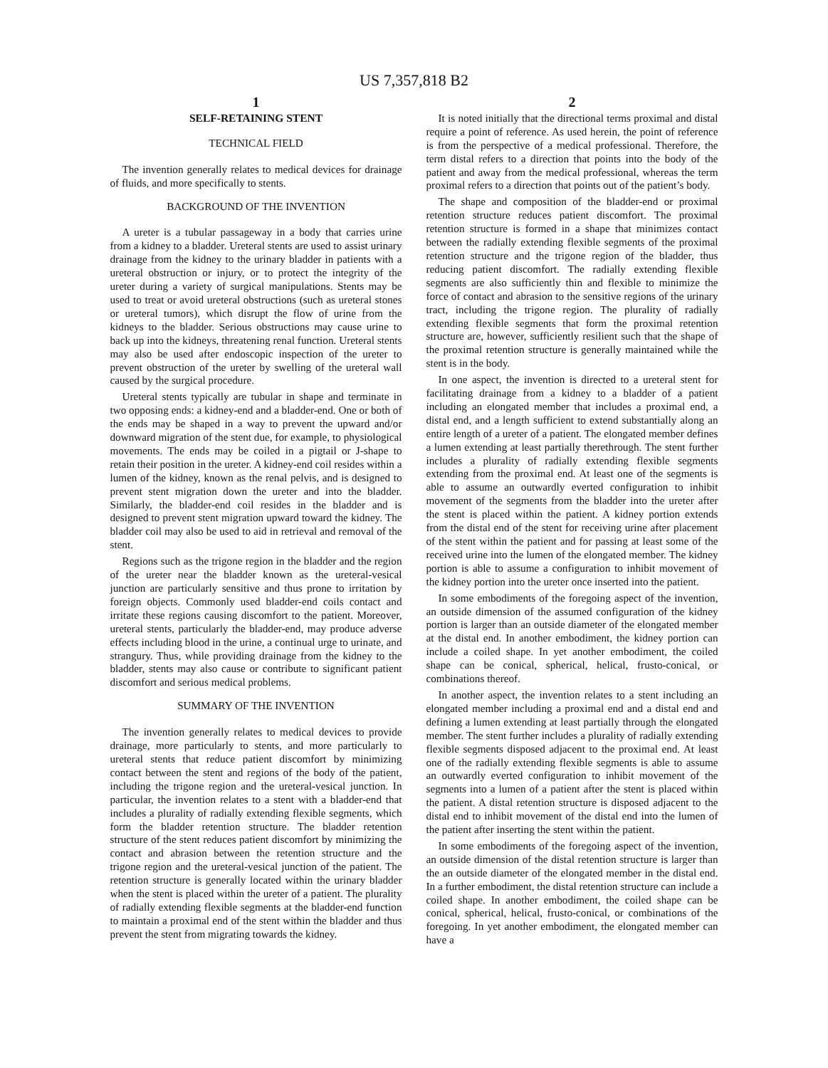US 7,357,818 B2
1
SELF-RETAINING STENT
TECHNICAL FIELD
The invention generally relates to medical devices for drainage of fluids, and more specifically to stents.
BACKGROUND OF THE INVENTION
A ureter is a tubular passageway in a body that carries urine from a kidney to a bladder. Ureteral stents are used to assist urinary drainage from the kidney to the urinary bladder in patients with a ureteral obstruction or injury, or to protect the integrity of the ureter during a variety of surgical manipulations. Stents may be used to treat or avoid ureteral obstructions (such as ureteral stones or ureteral tumors), which disrupt the flow of urine from the kidneys to the bladder. Serious obstructions may cause urine to back up into the kidneys, threatening renal function. Ureteral stents may also be used after endoscopic inspection of the ureter to prevent obstruction of the ureter by swelling of the ureteral wall caused by the surgical procedure.
Ureteral stents typically are tubular in shape and terminate in two opposing ends: a kidney-end and a bladder-end. One or both of the ends may be shaped in a way to prevent the upward and/or downward migration of the stent due, for example, to physiological movements. The ends may be coiled in a pigtail or J-shape to retain their position in the ureter. A kidney-end coil resides within a lumen of the kidney, known as the renal pelvis, and is designed to prevent stent migration down the ureter and into the bladder. Similarly, the bladder-end coil resides in the bladder and is designed to prevent stent migration upward toward the kidney. The bladder coil may also be used to aid in retrieval and removal of the stent.
Regions such as the trigone region in the bladder and the region of the ureter near the bladder known as the ureteral-vesical junction are particularly sensitive and thus prone to irritation by foreign objects. Commonly used bladder-end coils contact and irritate these regions causing discomfort to the patient. Moreover, ureteral stents, particularly the bladder-end, may produce adverse effects including blood in the urine, a continual urge to urinate, and strangury. Thus, while providing drainage from the kidney to the bladder, stents may also cause or contribute to significant patient discomfort and serious medical problems.
SUMMARY OF THE INVENTION
The invention generally relates to medical devices to provide drainage, more particularly to stents, and more particularly to ureteral stents that reduce patient discomfort by minimizing contact between the stent and regions of the body of the patient, including the trigone region and the ureteral-vesical junction. In particular, the invention relates to a stent with a bladder-end that includes a plurality of radially extending flexible segments, which form the bladder retention structure. The bladder retention structure of the stent reduces patient discomfort by minimizing the contact and abrasion between the retention structure and the trigone region and the ureteral-vesical junction of the patient. The retention structure is generally located within the urinary bladder when the stent is placed within the ureter of a patient. The plurality of radially extending flexible segments at the bladder-end function to maintain a proximal end of the stent within the bladder and thus prevent the stent from migrating towards the kidney.
2
It is noted initially that the directional terms proximal and distal require a point of reference. As used herein, the point of reference is from the perspective of a medical professional. Therefore, the term distal refers to a direction that points into the body of the patient and away from the medical professional, whereas the term proximal refers to a direction that points out of the patient’s body.
The shape and composition of the bladder-end or proximal retention structure reduces patient discomfort. The proximal retention structure is formed in a shape that minimizes contact between the radially extending flexible segments of the proximal retention structure and the trigone region of the bladder, thus reducing patient discomfort. The radially extending flexible segments are also sufficiently thin and flexible to minimize the force of contact and abrasion to the sensitive regions of the urinary tract, including the trigone region. The plurality of radially extending flexible segments that form the proximal retention structure are, however, sufficiently resilient such that the shape of the proximal retention structure is generally maintained while the stent is in the body.
In one aspect, the invention is directed to a ureteral stent for facilitating drainage from a kidney to a bladder of a patient including an elongated member that includes a proximal end, a distal end, and a length sufficient to extend substantially along an entire length of a ureter of a patient. The elongated member defines a lumen extending at least partially therethrough. The stent further includes a plurality of radially extending flexible segments extending from the proximal end. At least one of the segments is able to assume an outwardly everted configuration to inhibit movement of the segments from the bladder into the ureter after the stent is placed within the patient. A kidney portion extends from the distal end of the stent for receiving urine after placement of the stent within the patient and for passing at least some of the received urine into the lumen of the elongated member. The kidney portion is able to assume a configuration to inhibit movement of the kidney portion into the ureter once inserted into the patient.
In some embodiments of the foregoing aspect of the invention, an outside dimension of the assumed configuration of the kidney portion is larger than an outside diameter of the elongated member at the distal end. In another embodiment, the kidney portion can include a coiled shape. In yet another embodiment, the coiled shape can be conical, spherical, helical, frusto-conical, or combinations thereof.
In another aspect, the invention relates to a stent including an elongated member including a proximal end and a distal end and defining a lumen extending at least partially through the elongated member. The stent further includes a plurality of radially extending flexible segments disposed adjacent to the proximal end. At least one of the radially extending flexible segments is able to assume an outwardly everted configuration to inhibit movement of the segments into a lumen of a patient after the stent is placed within the patient. A distal retention structure is disposed adjacent to the distal end to inhibit movement of the distal end into the lumen of the patient after inserting the stent within the patient.
In some embodiments of the foregoing aspect of the invention, an outside dimension of the distal retention structure is larger than the an outside diameter of the elongated member in the distal end. In a further embodiment, the distal retention structure can include a coiled shape. In another embodiment, the coiled shape can be conical, spherical, helical, frusto-conical, or combinations of the foregoing. In yet another embodiment, the elongated member can have a